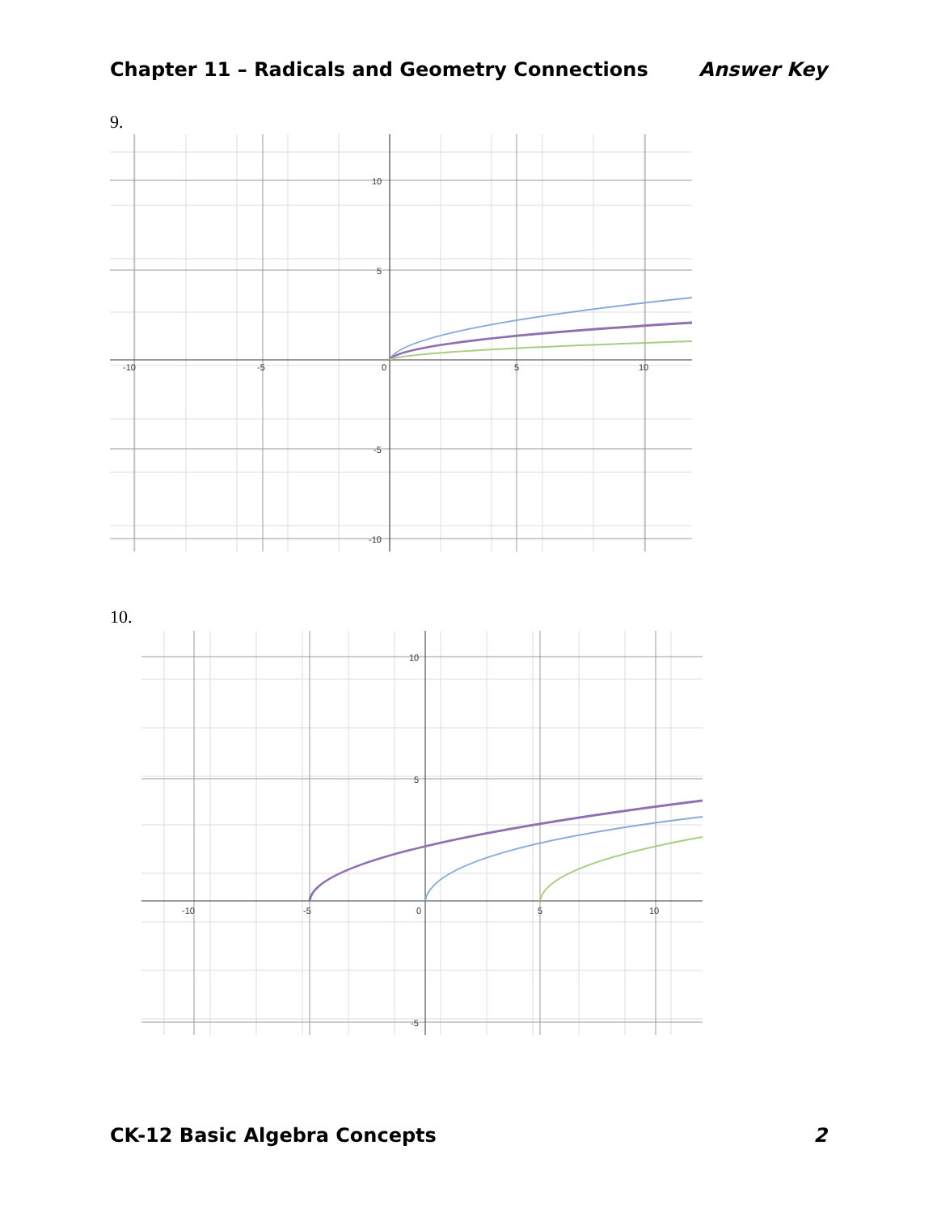Chapter 11 – Radicals and Geometry Connections Answer Key
9.
10
5
-5
-10
-10
-5
0
5
10
10.
10
5
-5
-10
-5
0
5
10
CK-12 Basic Algebra Concepts 2